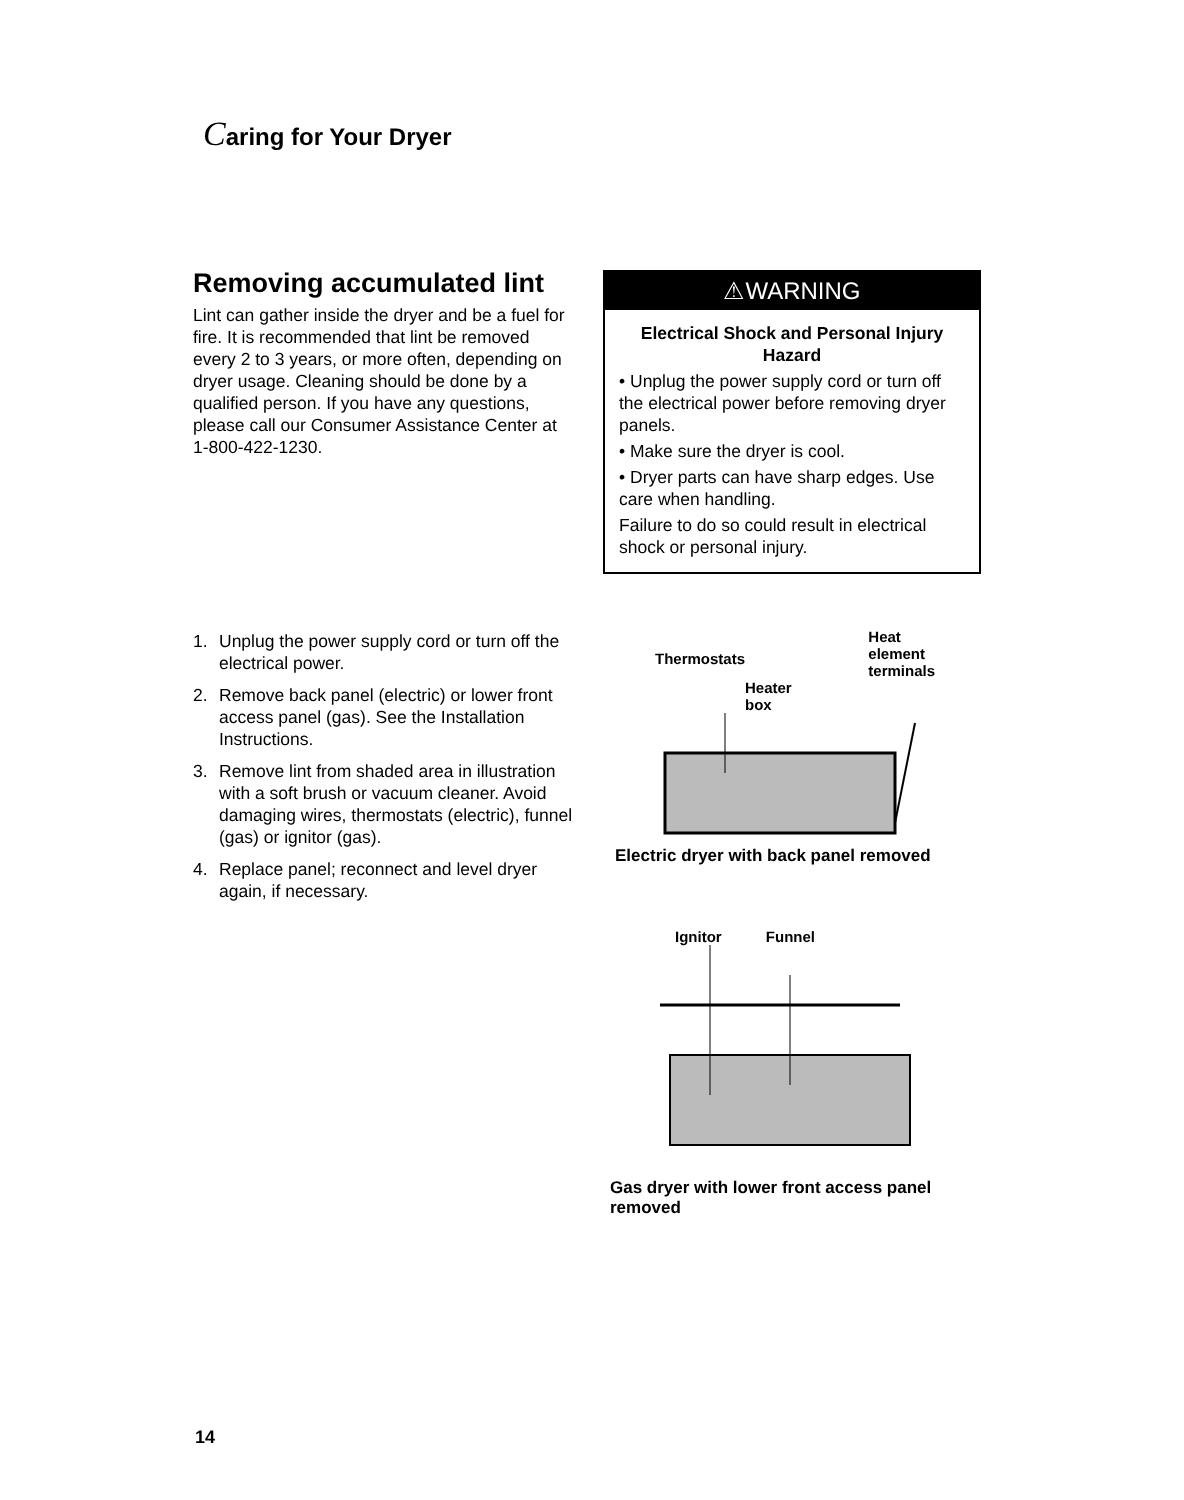Caring for Your Dryer
Removing accumulated lint
Lint can gather inside the dryer and be a fuel for fire. It is recommended that lint be removed every 2 to 3 years, or more often, depending on dryer usage. Cleaning should be done by a qualified person. If you have any questions, please call our Consumer Assistance Center at 1-800-422-1230.
⚠WARNING
Electrical Shock and Personal Injury Hazard
• Unplug the power supply cord or turn off the electrical power before removing dryer panels.
• Make sure the dryer is cool.
• Dryer parts can have sharp edges. Use care when handling.
Failure to do so could result in electrical shock or personal injury.
1. Unplug the power supply cord or turn off the electrical power.
2. Remove back panel (electric) or lower front access panel (gas). See the Installation Instructions.
3. Remove lint from shaded area in illustration with a soft brush or vacuum cleaner. Avoid damaging wires, thermostats (electric), funnel (gas) or ignitor (gas).
4. Replace panel; reconnect and level dryer again, if necessary.
Thermostats Heat
element
terminals
Heater
box
Electric dryer with back panel removed
Ignitor Funnel
Gas dryer with lower front access panel removed
14